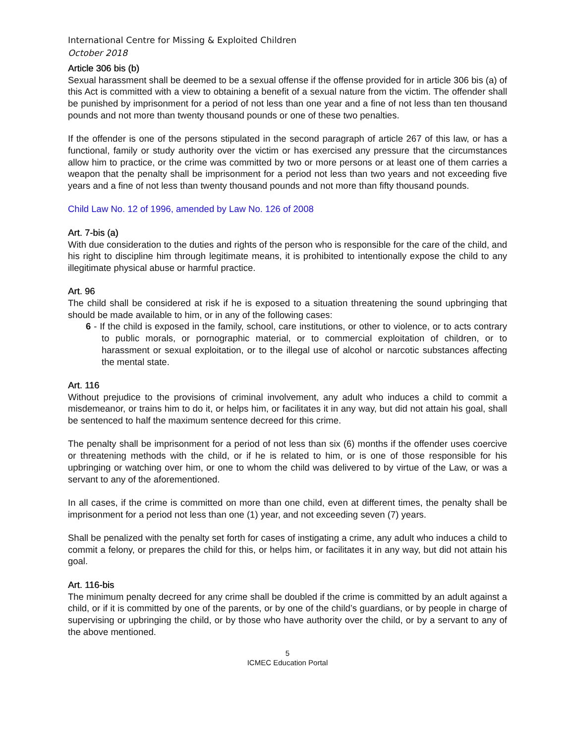International Centre for Missing & Exploited Children
October 2018
Article 306 bis (b)
Sexual harassment shall be deemed to be a sexual offense if the offense provided for in article 306 bis (a) of this Act is committed with a view to obtaining a benefit of a sexual nature from the victim. The offender shall be punished by imprisonment for a period of not less than one year and a fine of not less than ten thousand pounds and not more than twenty thousand pounds or one of these two penalties.
If the offender is one of the persons stipulated in the second paragraph of article 267 of this law, or has a functional, family or study authority over the victim or has exercised any pressure that the circumstances allow him to practice, or the crime was committed by two or more persons or at least one of them carries a weapon that the penalty shall be imprisonment for a period not less than two years and not exceeding five years and a fine of not less than twenty thousand pounds and not more than fifty thousand pounds.
Child Law No. 12 of 1996, amended by Law No. 126 of 2008
Art. 7-bis (a)
With due consideration to the duties and rights of the person who is responsible for the care of the child, and his right to discipline him through legitimate means, it is prohibited to intentionally expose the child to any illegitimate physical abuse or harmful practice.
Art. 96
The child shall be considered at risk if he is exposed to a situation threatening the sound upbringing that should be made available to him, or in any of the following cases:
6 - If the child is exposed in the family, school, care institutions, or other to violence, or to acts contrary to public morals, or pornographic material, or to commercial exploitation of children, or to harassment or sexual exploitation, or to the illegal use of alcohol or narcotic substances affecting the mental state.
Art. 116
Without prejudice to the provisions of criminal involvement, any adult who induces a child to commit a misdemeanor, or trains him to do it, or helps him, or facilitates it in any way, but did not attain his goal, shall be sentenced to half the maximum sentence decreed for this crime.
The penalty shall be imprisonment for a period of not less than six (6) months if the offender uses coercive or threatening methods with the child, or if he is related to him, or is one of those responsible for his upbringing or watching over him, or one to whom the child was delivered to by virtue of the Law, or was a servant to any of the aforementioned.
In all cases, if the crime is committed on more than one child, even at different times, the penalty shall be imprisonment for a period not less than one (1) year, and not exceeding seven (7) years.
Shall be penalized with the penalty set forth for cases of instigating a crime, any adult who induces a child to commit a felony, or prepares the child for this, or helps him, or facilitates it in any way, but did not attain his goal.
Art. 116-bis
The minimum penalty decreed for any crime shall be doubled if the crime is committed by an adult against a child, or if it is committed by one of the parents, or by one of the child’s guardians, or by people in charge of supervising or upbringing the child, or by those who have authority over the child, or by a servant to any of the above mentioned.
5
ICMEC Education Portal